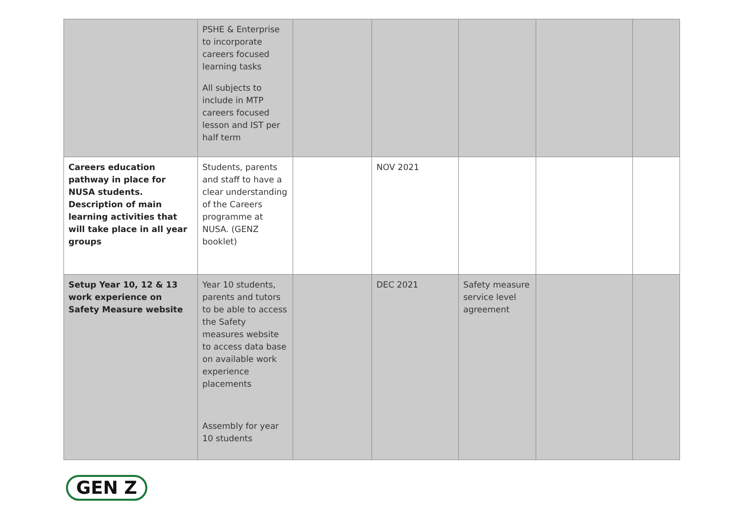| | PSHE & Enterprise to incorporate careers focused learning tasks All subjects to include in MTP careers focused lesson and IST per half term | | | | | |
| Careers education pathway in place for NUSA students. Description of main learning activities that will take place in all year groups | Students, parents and staff to have a clear understanding of the Careers programme at NUSA. (GENZ booklet) | | NOV 2021 | | | |
| Setup Year 10, 12 & 13 work experience on Safety Measure website | Year 10 students, parents and tutors to be able to access the Safety measures website to access data base on available work experience placements Assembly for year 10 students | | DEC 2021 | Safety measure service level agreement | | |
GEN Z